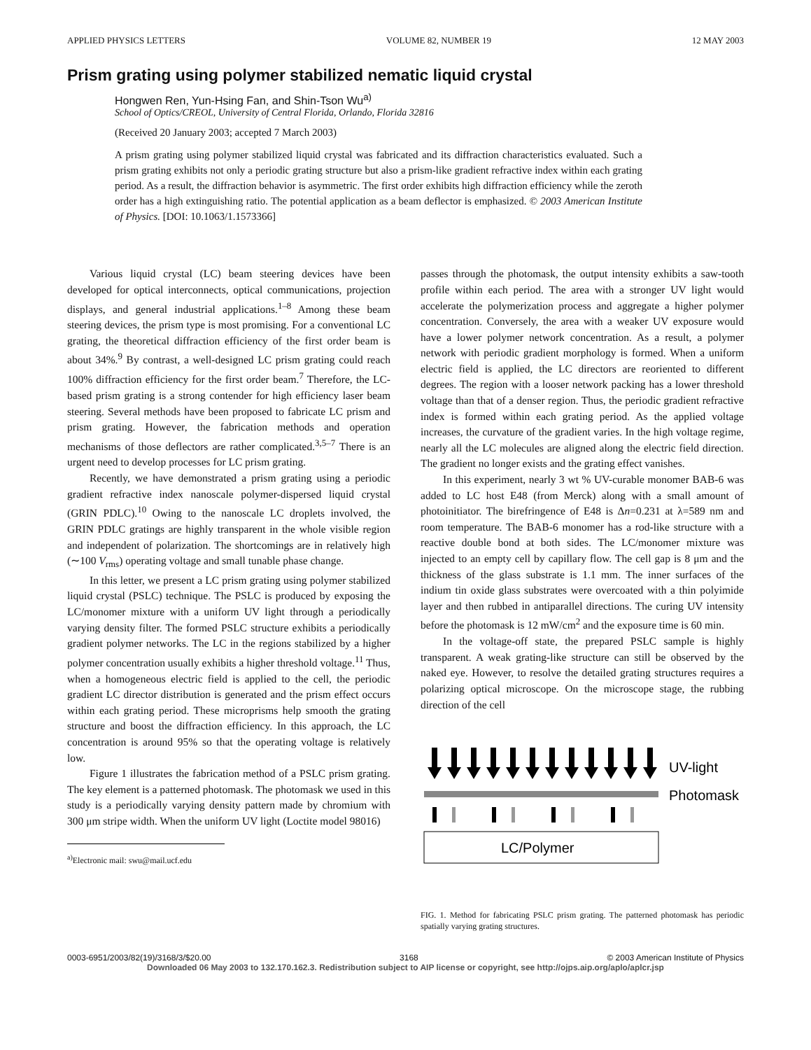APPLIED PHYSICS LETTERS VOLUME 82, NUMBER 19 12 MAY 2003
Prism grating using polymer stabilized nematic liquid crystal
Hongwen Ren, Yun-Hsing Fan, and Shin-Tson Wu<sup>a)</sup>
School of Optics/CREOL, University of Central Florida, Orlando, Florida 32816
(Received 20 January 2003; accepted 7 March 2003)
A prism grating using polymer stabilized liquid crystal was fabricated and its diffraction characteristics evaluated. Such a prism grating exhibits not only a periodic grating structure but also a prism-like gradient refractive index within each grating period. As a result, the diffraction behavior is asymmetric. The first order exhibits high diffraction efficiency while the zeroth order has a high extinguishing ratio. The potential application as a beam deflector is emphasized. © 2003 American Institute of Physics. [DOI: 10.1063/1.1573366]
Various liquid crystal (LC) beam steering devices have been developed for optical interconnects, optical communications, projection displays, and general industrial applications.<sup>1–8</sup> Among these beam steering devices, the prism type is most promising. For a conventional LC grating, the theoretical diffraction efficiency of the first order beam is about 34%.<sup>9</sup> By contrast, a well-designed LC prism grating could reach 100% diffraction efficiency for the first order beam.<sup>7</sup> Therefore, the LC-based prism grating is a strong contender for high efficiency laser beam steering. Several methods have been proposed to fabricate LC prism and prism grating. However, the fabrication methods and operation mechanisms of those deflectors are rather complicated.<sup>3,5–7</sup> There is an urgent need to develop processes for LC prism grating.
Recently, we have demonstrated a prism grating using a periodic gradient refractive index nanoscale polymer-dispersed liquid crystal (GRIN PDLC).<sup>10</sup> Owing to the nanoscale LC droplets involved, the GRIN PDLC gratings are highly transparent in the whole visible region and independent of polarization. The shortcomings are in relatively high (∼100 V<sub>rms</sub>) operating voltage and small tunable phase change.
In this letter, we present a LC prism grating using polymer stabilized liquid crystal (PSLC) technique. The PSLC is produced by exposing the LC/monomer mixture with a uniform UV light through a periodically varying density filter. The formed PSLC structure exhibits a periodically gradient polymer networks. The LC in the regions stabilized by a higher polymer concentration usually exhibits a higher threshold voltage.<sup>11</sup> Thus, when a homogeneous electric field is applied to the cell, the periodic gradient LC director distribution is generated and the prism effect occurs within each grating period. These microprisms help smooth the grating structure and boost the diffraction efficiency. In this approach, the LC concentration is around 95% so that the operating voltage is relatively low.
Figure 1 illustrates the fabrication method of a PSLC prism grating. The key element is a patterned photomask. The photomask we used in this study is a periodically varying density pattern made by chromium with 300 μm stripe width. When the uniform UV light (Loctite model 98016)
<sup>a)</sup> Electronic mail: swu@mail.ucf.edu
passes through the photomask, the output intensity exhibits a saw-tooth profile within each period. The area with a stronger UV light would accelerate the polymerization process and aggregate a higher polymer concentration. Conversely, the area with a weaker UV exposure would have a lower polymer network concentration. As a result, a polymer network with periodic gradient morphology is formed. When a uniform electric field is applied, the LC directors are reoriented to different degrees. The region with a looser network packing has a lower threshold voltage than that of a denser region. Thus, the periodic gradient refractive index is formed within each grating period. As the applied voltage increases, the curvature of the gradient varies. In the high voltage regime, nearly all the LC molecules are aligned along the electric field direction. The gradient no longer exists and the grating effect vanishes.
In this experiment, nearly 3 wt % UV-curable monomer BAB-6 was added to LC host E48 (from Merck) along with a small amount of photoinitiator. The birefringence of E48 is Δn=0.231 at λ=589 nm and room temperature. The BAB-6 monomer has a rod-like structure with a reactive double bond at both sides. The LC/monomer mixture was injected to an empty cell by capillary flow. The cell gap is 8 μm and the thickness of the glass substrate is 1.1 mm. The inner surfaces of the indium tin oxide glass substrates were overcoated with a thin polyimide layer and then rubbed in antiparallel directions. The curing UV intensity before the photomask is 12 mW/cm<sup>2</sup> and the exposure time is 60 min.
In the voltage-off state, the prepared PSLC sample is highly transparent. A weak grating-like structure can still be observed by the naked eye. However, to resolve the detailed grating structures requires a polarizing optical microscope. On the microscope stage, the rubbing direction of the cell
UV-light
Photomask
LC/Polymer
FIG. 1. Method for fabricating PSLC prism grating. The patterned photomask has periodic spatially varying grating structures.
0003-6951/2003/82(19)/3168/3/$20.00 3168 © 2003 American Institute of Physics
Downloaded 06 May 2003 to 132.170.162.3. Redistribution subject to AIP license or copyright, see http://ojps.aip.org/aplo/aplcr.jsp